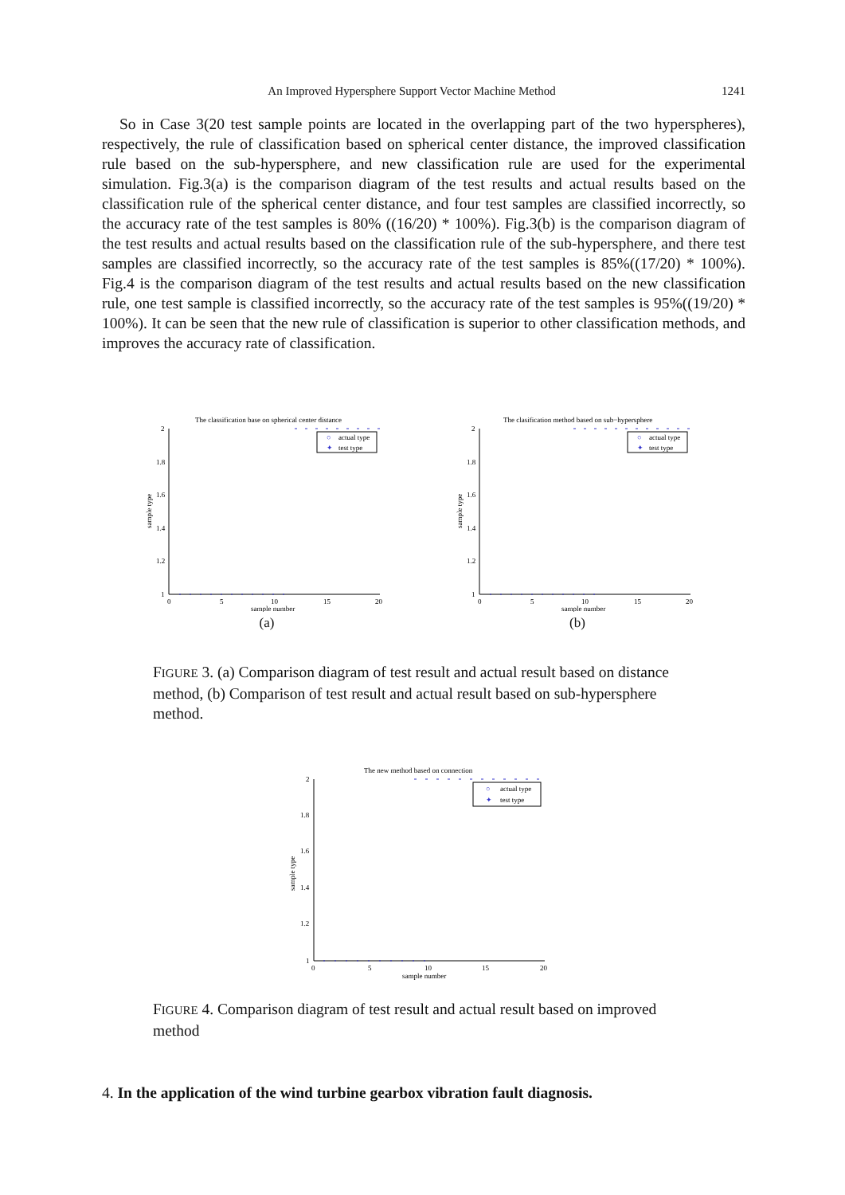An Improved Hypersphere Support Vector Machine Method 1241
So in Case 3(20 test sample points are located in the overlapping part of the two hyperspheres), respectively, the rule of classification based on spherical center distance, the improved classification rule based on the sub-hypersphere, and new classification rule are used for the experimental simulation. Fig.3(a) is the comparison diagram of the test results and actual results based on the classification rule of the spherical center distance, and four test samples are classified incorrectly, so the accuracy rate of the test samples is 80% ((16/20) * 100%). Fig.3(b) is the comparison diagram of the test results and actual results based on the classification rule of the sub-hypersphere, and there test samples are classified incorrectly, so the accuracy rate of the test samples is 85%((17/20) * 100%). Fig.4 is the comparison diagram of the test results and actual results based on the new classification rule, one test sample is classified incorrectly, so the accuracy rate of the test samples is 95%((19/20) * 100%). It can be seen that the new rule of classification is superior to other classification methods, and improves the accuracy rate of classification.
The classification base on spherical center distance
2
1
1.8
1.6
1.4
1.2
0
5
10
15
20
sample number
sample type
○
actual type
✦
test type
(a)
The clasification method based on sub−hypersphere
2
1
1.8
1.6
1.4
1.2
0
5
10
15
20
sample number
sample type
○
actual type
✦
test type
(b)
FIGURE 3. (a) Comparison diagram of test result and actual result based on distance method, (b) Comparison of test result and actual result based on sub-hypersphere method.
The new method based on connection
2
1
1.8
1.6
1.4
1.2
0
5
10
15
20
sample number
sample type
○
actual type
✦
test type
FIGURE 4. Comparison diagram of test result and actual result based on improved method
4. In the application of the wind turbine gearbox vibration fault diagnosis.